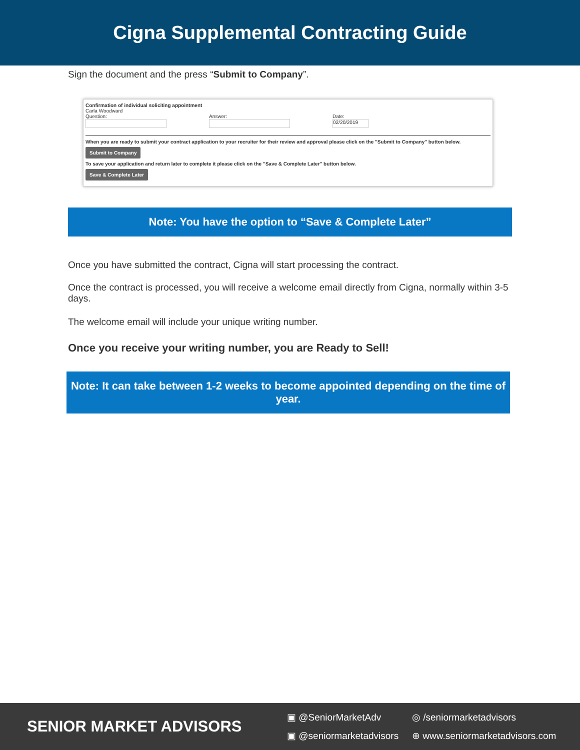Cigna Supplemental Contracting Guide
Sign the document and the press “Submit to Company”.
Confirmation of individual soliciting appointment
Carla Woodward
Question:
Answer:
Date:
02/20/2019
When you are ready to submit your contract application to your recruiter for their review and approval please click on the "Submit to Company" button below.
Submit to Company
To save your application and return later to complete it please click on the "Save & Complete Later" button below.
Save & Complete Later
Note: You have the option to “Save & Complete Later”
Once you have submitted the contract, Cigna will start processing the contract.
Once the contract is processed, you will receive a welcome email directly from Cigna, normally within 3-5 days.
The welcome email will include your unique writing number.
Once you receive your writing number, you are Ready to Sell!
Note: It can take between 1-2 weeks to become appointed depending on the time of year.
SENIOR MARKET ADVISORS
▣ @SeniorMarketAdv ◎ /seniormarketadvisors ▣ @seniormarketadvisors ⊕ www.seniormarketadvisors.com